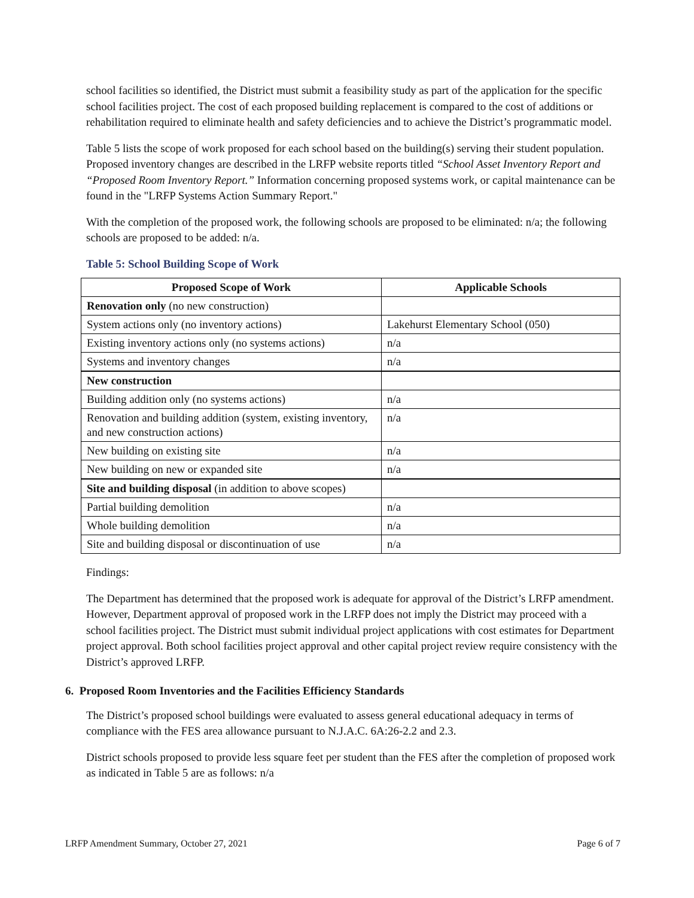school facilities so identified, the District must submit a feasibility study as part of the application for the specific school facilities project. The cost of each proposed building replacement is compared to the cost of additions or rehabilitation required to eliminate health and safety deficiencies and to achieve the District’s programmatic model.
Table 5 lists the scope of work proposed for each school based on the building(s) serving their student population. Proposed inventory changes are described in the LRFP website reports titled “School Asset Inventory Report and “Proposed Room Inventory Report.” Information concerning proposed systems work, or capital maintenance can be found in the "LRFP Systems Action Summary Report."
With the completion of the proposed work, the following schools are proposed to be eliminated: n/a; the following schools are proposed to be added: n/a.
Table 5: School Building Scope of Work
| Proposed Scope of Work | Applicable Schools |
| --- | --- |
| Renovation only (no new construction) | |
| System actions only (no inventory actions) | Lakehurst Elementary School (050) |
| Existing inventory actions only (no systems actions) | n/a |
| Systems and inventory changes | n/a |
| New construction | |
| Building addition only (no systems actions) | n/a |
| Renovation and building addition (system, existing inventory, and new construction actions) | n/a |
| New building on existing site | n/a |
| New building on new or expanded site | n/a |
| Site and building disposal (in addition to above scopes) | |
| Partial building demolition | n/a |
| Whole building demolition | n/a |
| Site and building disposal or discontinuation of use | n/a |
Findings:
The Department has determined that the proposed work is adequate for approval of the District’s LRFP amendment. However, Department approval of proposed work in the LRFP does not imply the District may proceed with a school facilities project. The District must submit individual project applications with cost estimates for Department project approval. Both school facilities project approval and other capital project review require consistency with the District’s approved LRFP.
6. Proposed Room Inventories and the Facilities Efficiency Standards
The District’s proposed school buildings were evaluated to assess general educational adequacy in terms of compliance with the FES area allowance pursuant to N.J.A.C. 6A:26-2.2 and 2.3.
District schools proposed to provide less square feet per student than the FES after the completion of proposed work as indicated in Table 5 are as follows: n/a
LRFP Amendment Summary, October 27, 2021 Page 6 of 7